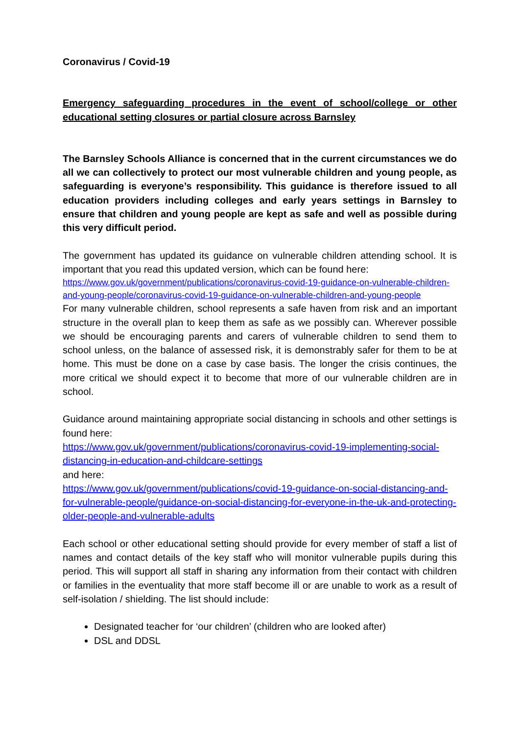Coronavirus / Covid-19
Emergency safeguarding procedures in the event of school/college or other educational setting closures or partial closure across Barnsley
The Barnsley Schools Alliance is concerned that in the current circumstances we do all we can collectively to protect our most vulnerable children and young people, as safeguarding is everyone’s responsibility. This guidance is therefore issued to all education providers including colleges and early years settings in Barnsley to ensure that children and young people are kept as safe and well as possible during this very difficult period.
The government has updated its guidance on vulnerable children attending school. It is important that you read this updated version, which can be found here:
https://www.gov.uk/government/publications/coronavirus-covid-19-guidance-on-vulnerable-children-and-young-people/coronavirus-covid-19-guidance-on-vulnerable-children-and-young-people
For many vulnerable children, school represents a safe haven from risk and an important structure in the overall plan to keep them as safe as we possibly can. Wherever possible we should be encouraging parents and carers of vulnerable children to send them to school unless, on the balance of assessed risk, it is demonstrably safer for them to be at home. This must be done on a case by case basis. The longer the crisis continues, the more critical we should expect it to become that more of our vulnerable children are in school.
Guidance around maintaining appropriate social distancing in schools and other settings is found here:
https://www.gov.uk/government/publications/coronavirus-covid-19-implementing-social-distancing-in-education-and-childcare-settings
and here:
https://www.gov.uk/government/publications/covid-19-guidance-on-social-distancing-and-for-vulnerable-people/guidance-on-social-distancing-for-everyone-in-the-uk-and-protecting-older-people-and-vulnerable-adults
Each school or other educational setting should provide for every member of staff a list of names and contact details of the key staff who will monitor vulnerable pupils during this period. This will support all staff in sharing any information from their contact with children or families in the eventuality that more staff become ill or are unable to work as a result of self-isolation / shielding. The list should include:
Designated teacher for ‘our children’ (children who are looked after)
DSL and DDSL